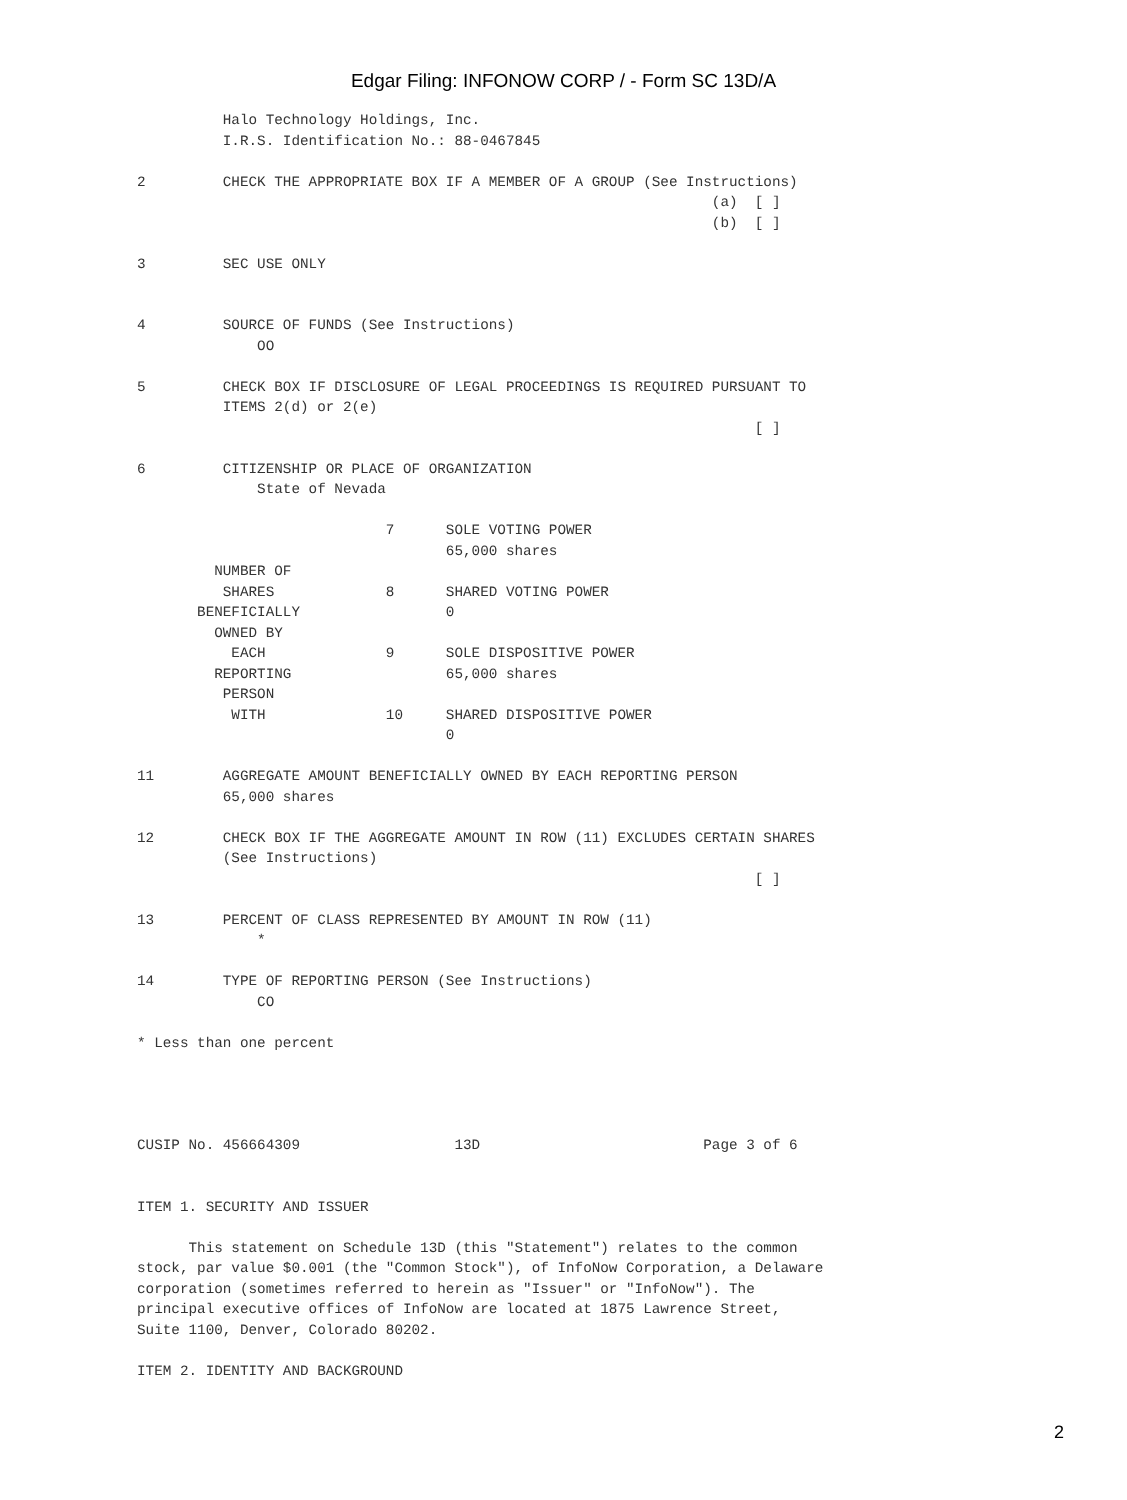Edgar Filing: INFONOW CORP / - Form SC 13D/A
          Halo Technology Holdings, Inc.
          I.R.S. Identification No.: 88-0467845

2         CHECK THE APPROPRIATE BOX IF A MEMBER OF A GROUP (See Instructions)
                                                                   (a)  [ ]
                                                                   (b)  [ ]

3         SEC USE ONLY


4         SOURCE OF FUNDS (See Instructions)
              OO

5         CHECK BOX IF DISCLOSURE OF LEGAL PROCEEDINGS IS REQUIRED PURSUANT TO
          ITEMS 2(d) or 2(e)
                                                                        [ ]

6         CITIZENSHIP OR PLACE OF ORGANIZATION
              State of Nevada

                             7      SOLE VOTING POWER
                                    65,000 shares
         NUMBER OF
          SHARES             8      SHARED VOTING POWER
       BENEFICIALLY                 0
         OWNED BY
           EACH              9      SOLE DISPOSITIVE POWER
         REPORTING                  65,000 shares
          PERSON
           WITH              10     SHARED DISPOSITIVE POWER
                                    0

11        AGGREGATE AMOUNT BENEFICIALLY OWNED BY EACH REPORTING PERSON
          65,000 shares

12        CHECK BOX IF THE AGGREGATE AMOUNT IN ROW (11) EXCLUDES CERTAIN SHARES
          (See Instructions)
                                                                        [ ]

13        PERCENT OF CLASS REPRESENTED BY AMOUNT IN ROW (11)
              *

14        TYPE OF REPORTING PERSON (See Instructions)
              CO

* Less than one percent




CUSIP No. 456664309                  13D                          Page 3 of 6


ITEM 1. SECURITY AND ISSUER

      This statement on Schedule 13D (this "Statement") relates to the common
stock, par value $0.001 (the "Common Stock"), of InfoNow Corporation, a Delaware
corporation (sometimes referred to herein as "Issuer" or "InfoNow"). The
principal executive offices of InfoNow are located at 1875 Lawrence Street,
Suite 1100, Denver, Colorado 80202.

ITEM 2. IDENTITY AND BACKGROUND
2